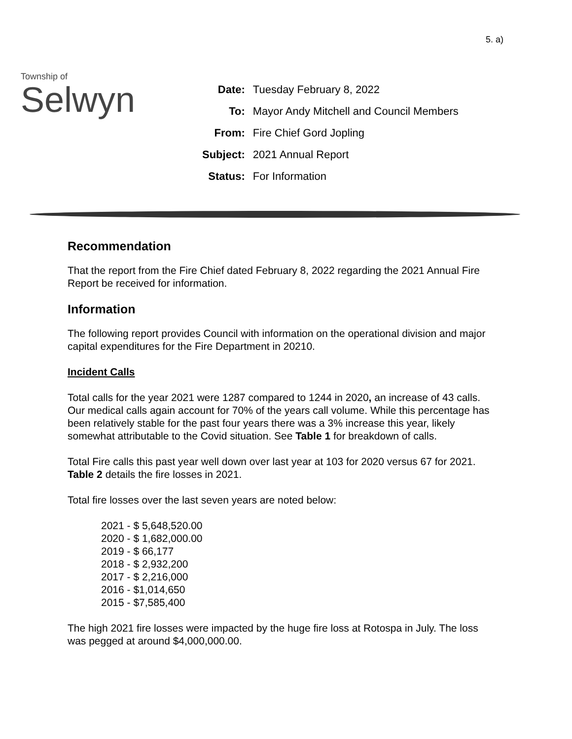5. a)
Township of
Selwyn
| Date: | Tuesday February 8, 2022 |
| To: | Mayor Andy Mitchell and Council Members |
| From: | Fire Chief Gord Jopling |
| Subject: | 2021 Annual Report |
| Status: | For Information |
Recommendation
That the report from the Fire Chief dated February 8, 2022 regarding the 2021 Annual Fire Report be received for information.
Information
The following report provides Council with information on the operational division and major capital expenditures for the Fire Department in 20210.
Incident Calls
Total calls for the year 2021 were 1287 compared to 1244 in 2020, an increase of 43 calls. Our medical calls again account for 70% of the years call volume. While this percentage has been relatively stable for the past four years there was a 3% increase this year, likely somewhat attributable to the Covid situation. See Table 1 for breakdown of calls.
Total Fire calls this past year well down over last year at 103 for 2020 versus 67 for 2021. Table 2 details the fire losses in 2021.
Total fire losses over the last seven years are noted below:
2021 - $ 5,648,520.00
2020 - $ 1,682,000.00
2019 - $ 66,177
2018 - $ 2,932,200
2017 - $ 2,216,000
2016 - $1,014,650
2015 - $7,585,400
The high 2021 fire losses were impacted by the huge fire loss at Rotospa in July. The loss was pegged at around $4,000,000.00.